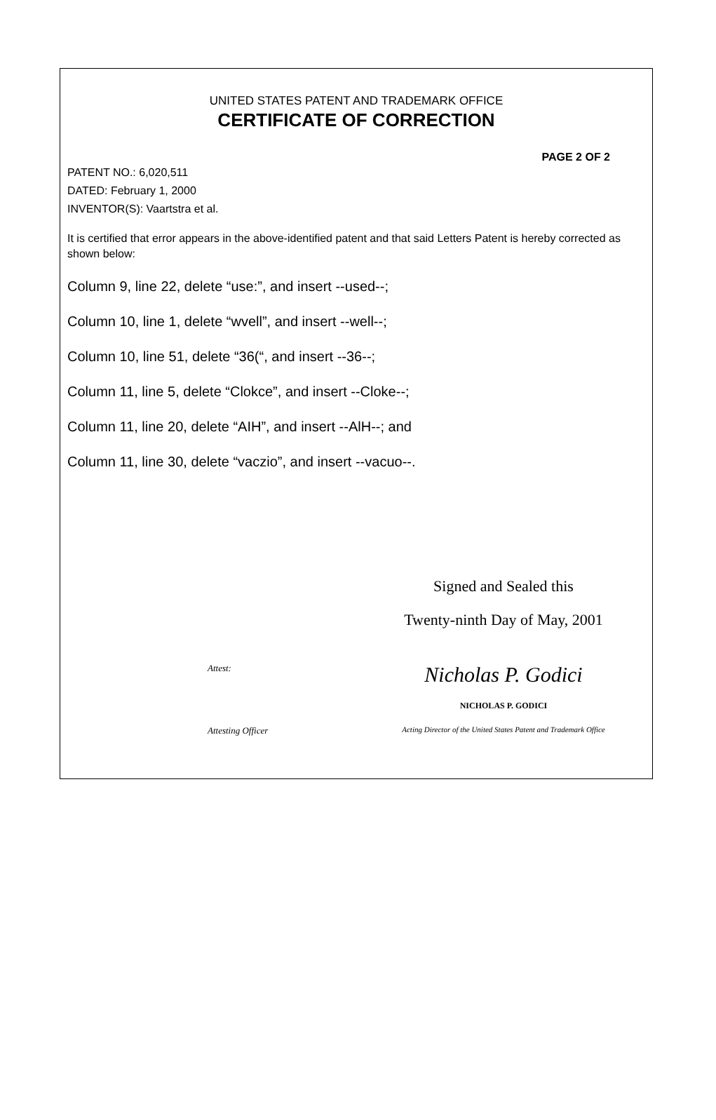UNITED STATES PATENT AND TRADEMARK OFFICE
CERTIFICATE OF CORRECTION
PAGE 2 OF 2
PATENT NO.: 6,020,511
DATED: February 1, 2000
INVENTOR(S): Vaartstra et al.
It is certified that error appears in the above-identified patent and that said Letters Patent is hereby corrected as shown below:
Column 9, line 22, delete “use:”, and insert --used--;
Column 10, line 1, delete “wvell”, and insert --well--;
Column 10, line 51, delete “36(“, and insert --36--;
Column 11, line 5, delete “Clokce”, and insert --Cloke--;
Column 11, line 20, delete “AIH”, and insert --AlH--; and
Column 11, line 30, delete “vaczio”, and insert --vacuo--.
Signed and Sealed this
Twenty-ninth Day of May, 2001
Attest:
Nicholas P. Godici
NICHOLAS P. GODICI
Attesting Officer
Acting Director of the United States Patent and Trademark Office